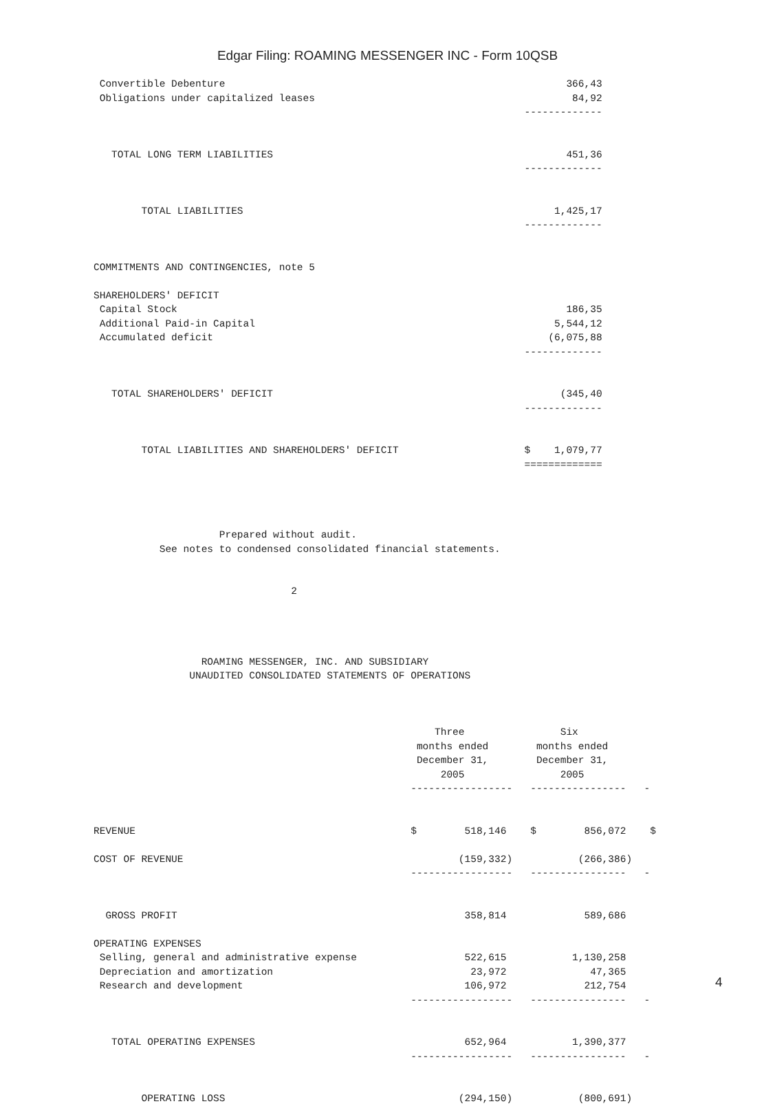Edgar Filing: ROAMING MESSENGER INC - Form 10QSB
 Convertible Debenture                                                         366,43
 Obligations under capitalized leases                                           84,92
                                                                        -------------


   TOTAL LONG TERM LIABILITIES                                                 451,36
                                                                        -------------


        TOTAL LIABILITIES                                                    1,425,17
                                                                        -------------


COMMITMENTS AND CONTINGENCIES, note 5

SHAREHOLDERS' DEFICIT
 Capital Stock                                                                 186,35
 Additional Paid-in Capital                                                  5,544,12
 Accumulated deficit                                                        (6,075,88
                                                                        -------------


   TOTAL SHAREHOLDERS' DEFICIT                                                (345,40
                                                                        -------------


        TOTAL LIABILITIES AND SHAREHOLDERS' DEFICIT                     $    1,079,77
                                                                        =============




                     Prepared without audit.
           See notes to condensed consolidated financial statements.


                                 2




                  ROAMING MESSENGER, INC. AND SUBSIDIARY
                UNAUDITED CONSOLIDATED STATEMENTS OF OPERATIONS



                                                         Three                Six
                                                      months ended        months ended
                                                      December 31,        December 31,
                                                          2005                2005
                                                     -----------------   ----------------   -


REVENUE                                              $        518,146    $        856,072    $

COST OF REVENUE                                              (159,332)           (266,386)
                                                     -----------------   ----------------   -


  GROSS PROFIT                                                358,814             589,686

OPERATING EXPENSES
 Selling, general and administrative expense                  522,615           1,130,258
 Depreciation and amortization                                 23,972              47,365
 Research and development                                     106,972             212,754
                                                     -----------------   ----------------   -


   TOTAL OPERATING EXPENSES                                   652,964           1,390,377
                                                     -----------------   ----------------   -


        OPERATING LOSS                                       (294,150)           (800,691)
4